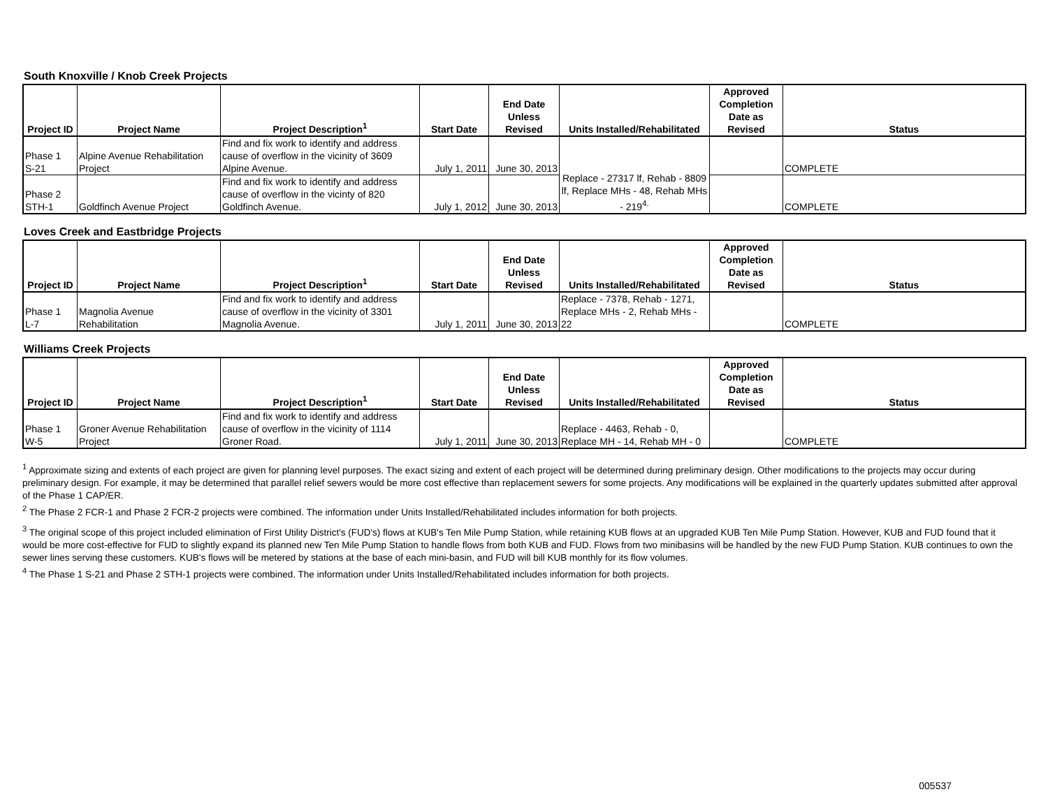South Knoxville / Knob Creek Projects
| Project ID | Project Name | Project Description<sup>1</sup> | Start Date | End Date Unless Revised | Units Installed/Rehabilitated | Approved Completion Date as Revised | Status |
| --- | --- | --- | --- | --- | --- | --- | --- |
| Phase 1 S-21 | Alpine Avenue Rehabilitation Project | Find and fix work to identify and address cause of overflow in the vicinity of 3609 Alpine Avenue. | July 1, 2011 | June 30, 2013 | Replace - 27317 lf, Rehab - 8809 lf, Replace MHs - 48, Rehab MHs - 219<sup>4.</sup> | | COMPLETE |
| Phase 2 STH-1 | Goldfinch Avenue Project | Find and fix work to identify and address cause of overflow in the vicinty of 820 Goldfinch Avenue. | July 1, 2012 | June 30, 2013 | | | COMPLETE |
Loves Creek and Eastbridge Projects
| Project ID | Project Name | Project Description<sup>1</sup> | Start Date | End Date Unless Revised | Units Installed/Rehabilitated | Approved Completion Date as Revised | Status |
| --- | --- | --- | --- | --- | --- | --- | --- |
| Phase 1 L-7 | Magnolia Avenue Rehabilitation | Find and fix work to identify and address cause of overflow in the vicinity of 3301 Magnolia Avenue. | July 1, 2011 | June 30, 2013 | Replace - 7378, Rehab - 1271, Replace MHs - 2, Rehab MHs - 22 | | COMPLETE |
Williams Creek Projects
| Project ID | Project Name | Project Description<sup>1</sup> | Start Date | End Date Unless Revised | Units Installed/Rehabilitated | Approved Completion Date as Revised | Status |
| --- | --- | --- | --- | --- | --- | --- | --- |
| Phase 1 W-5 | Groner Avenue Rehabilitation Project | Find and fix work to identify and address cause of overflow in the vicinity of 1114 Groner Road. | July 1, 2011 | June 30, 2013 | Replace - 4463, Rehab - 0, Replace MH - 14, Rehab MH - 0 | | COMPLETE |
<sup>1</sup> Approximate sizing and extents of each project are given for planning level purposes. The exact sizing and extent of each project will be determined during preliminary design. Other modifications to the projects may occur during preliminary design. For example, it may be determined that parallel relief sewers would be more cost effective than replacement sewers for some projects. Any modifications will be explained in the quarterly updates submitted after approval of the Phase 1 CAP/ER.
<sup>2</sup> The Phase 2 FCR-1 and Phase 2 FCR-2 projects were combined. The information under Units Installed/Rehabilitated includes information for both projects.
<sup>3</sup> The original scope of this project included elimination of First Utility District's (FUD's) flows at KUB's Ten Mile Pump Station, while retaining KUB flows at an upgraded KUB Ten Mile Pump Station. However, KUB and FUD found that it would be more cost-effective for FUD to slightly expand its planned new Ten Mile Pump Station to handle flows from both KUB and FUD. Flows from two minibasins will be handled by the new FUD Pump Station. KUB continues to own the sewer lines serving these customers. KUB's flows will be metered by stations at the base of each mini-basin, and FUD will bill KUB monthly for its flow volumes.
<sup>4</sup> The Phase 1 S-21 and Phase 2 STH-1 projects were combined. The information under Units Installed/Rehabilitated includes information for both projects.
005537